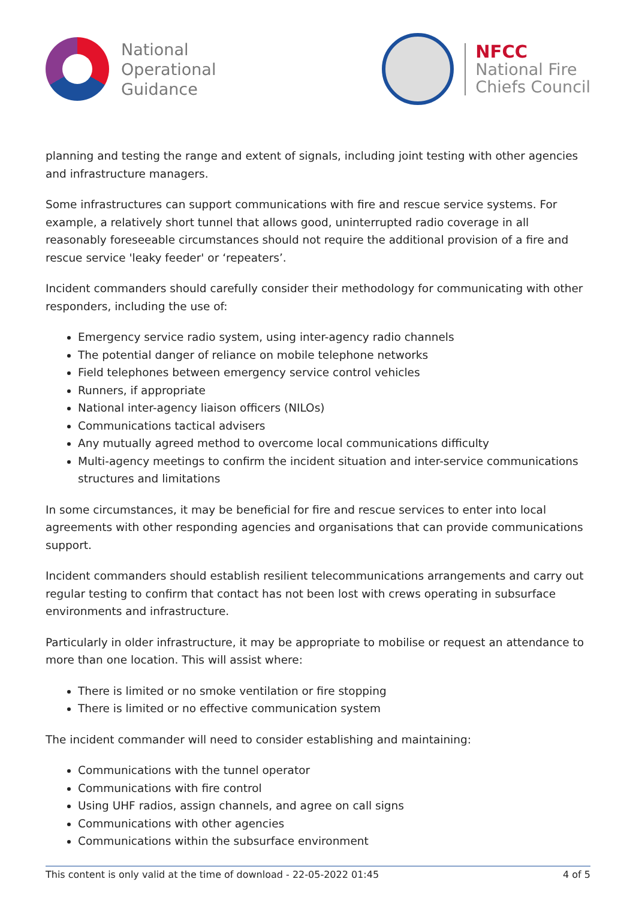National
Operational
Guidance
NFCC
National Fire
Chiefs Council
planning and testing the range and extent of signals, including joint testing with other agencies and infrastructure managers.
Some infrastructures can support communications with fire and rescue service systems. For example, a relatively short tunnel that allows good, uninterrupted radio coverage in all reasonably foreseeable circumstances should not require the additional provision of a fire and rescue service 'leaky feeder' or ‘repeaters’.
Incident commanders should carefully consider their methodology for communicating with other responders, including the use of:
Emergency service radio system, using inter-agency radio channels
The potential danger of reliance on mobile telephone networks
Field telephones between emergency service control vehicles
Runners, if appropriate
National inter-agency liaison officers (NILOs)
Communications tactical advisers
Any mutually agreed method to overcome local communications difficulty
Multi-agency meetings to confirm the incident situation and inter-service communications structures and limitations
In some circumstances, it may be beneficial for fire and rescue services to enter into local agreements with other responding agencies and organisations that can provide communications support.
Incident commanders should establish resilient telecommunications arrangements and carry out regular testing to confirm that contact has not been lost with crews operating in subsurface environments and infrastructure.
Particularly in older infrastructure, it may be appropriate to mobilise or request an attendance to more than one location. This will assist where:
There is limited or no smoke ventilation or fire stopping
There is limited or no effective communication system
The incident commander will need to consider establishing and maintaining:
Communications with the tunnel operator
Communications with fire control
Using UHF radios, assign channels, and agree on call signs
Communications with other agencies
Communications within the subsurface environment
This content is only valid at the time of download - 22-05-2022 01:45 4 of 5